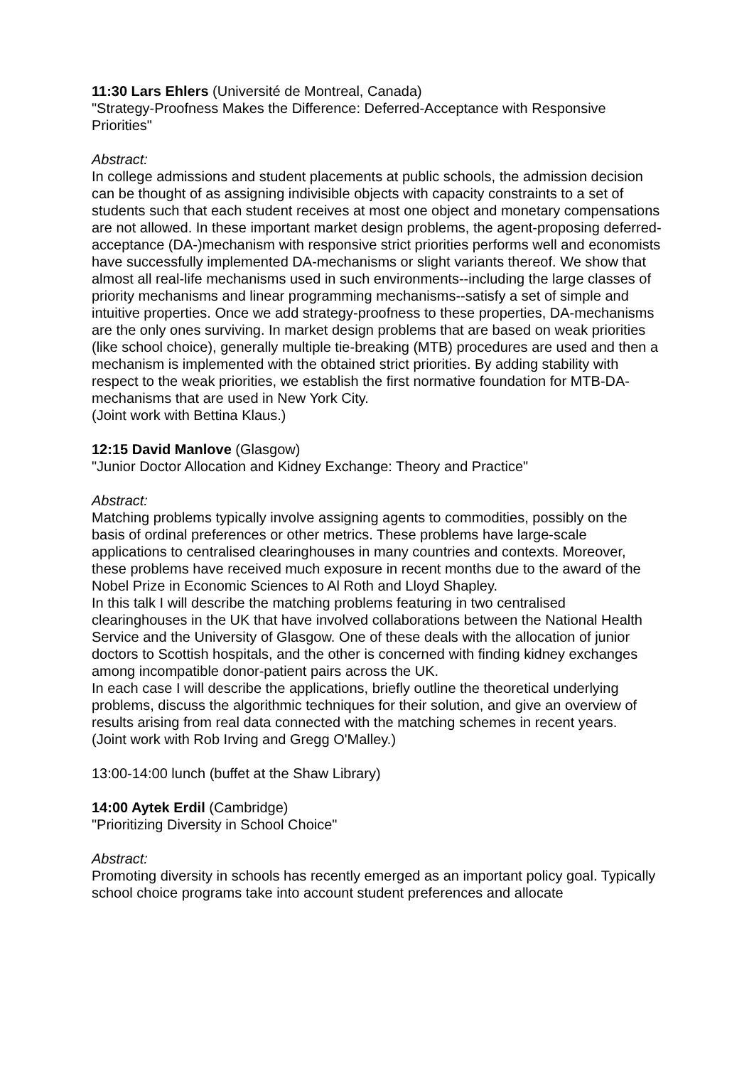11:30 Lars Ehlers (Université de Montreal, Canada)
"Strategy-Proofness Makes the Difference: Deferred-Acceptance with Responsive Priorities"
Abstract:
In college admissions and student placements at public schools, the admission decision can be thought of as assigning indivisible objects with capacity constraints to a set of students such that each student receives at most one object and monetary compensations are not allowed. In these important market design problems, the agent-proposing deferred-acceptance (DA-)mechanism with responsive strict priorities performs well and economists have successfully implemented DA-mechanisms or slight variants thereof. We show that almost all real-life mechanisms used in such environments--including the large classes of priority mechanisms and linear programming mechanisms--satisfy a set of simple and intuitive properties. Once we add strategy-proofness to these properties, DA-mechanisms are the only ones surviving. In market design problems that are based on weak priorities (like school choice), generally multiple tie-breaking (MTB) procedures are used and then a mechanism is implemented with the obtained strict priorities. By adding stability with respect to the weak priorities, we establish the first normative foundation for MTB-DA-mechanisms that are used in New York City.
(Joint work with Bettina Klaus.)
12:15 David Manlove (Glasgow)
"Junior Doctor Allocation and Kidney Exchange: Theory and Practice"
Abstract:
Matching problems typically involve assigning agents to commodities, possibly on the basis of ordinal preferences or other metrics. These problems have large-scale applications to centralised clearinghouses in many countries and contexts. Moreover, these problems have received much exposure in recent months due to the award of the Nobel Prize in Economic Sciences to Al Roth and Lloyd Shapley.
In this talk I will describe the matching problems featuring in two centralised clearinghouses in the UK that have involved collaborations between the National Health Service and the University of Glasgow. One of these deals with the allocation of junior doctors to Scottish hospitals, and the other is concerned with finding kidney exchanges among incompatible donor-patient pairs across the UK.
In each case I will describe the applications, briefly outline the theoretical underlying problems, discuss the algorithmic techniques for their solution, and give an overview of results arising from real data connected with the matching schemes in recent years.
(Joint work with Rob Irving and Gregg O'Malley.)
13:00-14:00 lunch (buffet at the Shaw Library)
14:00 Aytek Erdil (Cambridge)
"Prioritizing Diversity in School Choice"
Abstract:
Promoting diversity in schools has recently emerged as an important policy goal. Typically school choice programs take into account student preferences and allocate